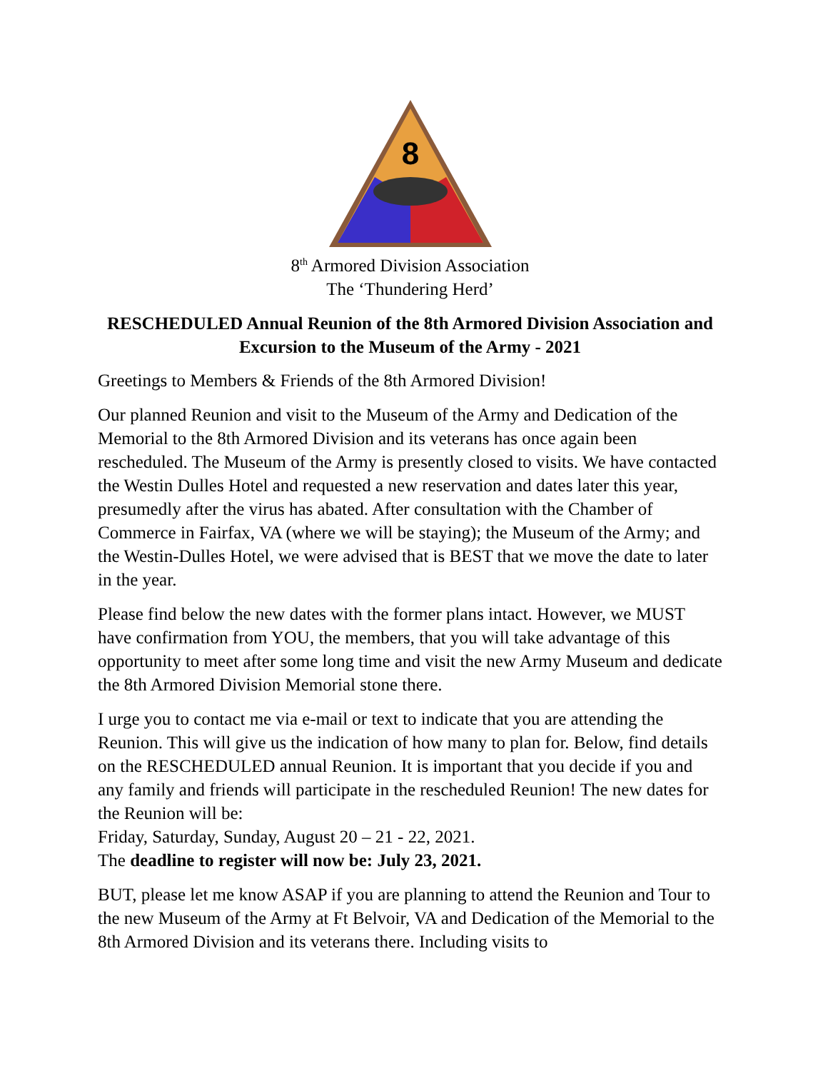8
8<sup>th</sup> Armored Division Association
The ‘Thundering Herd’
RESCHEDULED Annual Reunion of the 8th Armored Division Association and Excursion to the Museum of the Army - 2021
Greetings to Members & Friends of the 8th Armored Division!
Our planned Reunion and visit to the Museum of the Army and Dedication of the Memorial to the 8th Armored Division and its veterans has once again been rescheduled. The Museum of the Army is presently closed to visits. We have contacted the Westin Dulles Hotel and requested a new reservation and dates later this year, presumedly after the virus has abated. After consultation with the Chamber of Commerce in Fairfax, VA (where we will be staying); the Museum of the Army; and the Westin-Dulles Hotel, we were advised that is BEST that we move the date to later in the year.
Please find below the new dates with the former plans intact. However, we MUST have confirmation from YOU, the members, that you will take advantage of this opportunity to meet after some long time and visit the new Army Museum and dedicate the 8th Armored Division Memorial stone there.
I urge you to contact me via e-mail or text to indicate that you are attending the Reunion. This will give us the indication of how many to plan for. Below, find details on the RESCHEDULED annual Reunion. It is important that you decide if you and any family and friends will participate in the rescheduled Reunion! The new dates for the Reunion will be:
Friday, Saturday, Sunday, August 20 – 21 - 22, 2021.
The deadline to register will now be: July 23, 2021.
BUT, please let me know ASAP if you are planning to attend the Reunion and Tour to the new Museum of the Army at Ft Belvoir, VA and Dedication of the Memorial to the 8th Armored Division and its veterans there. Including visits to